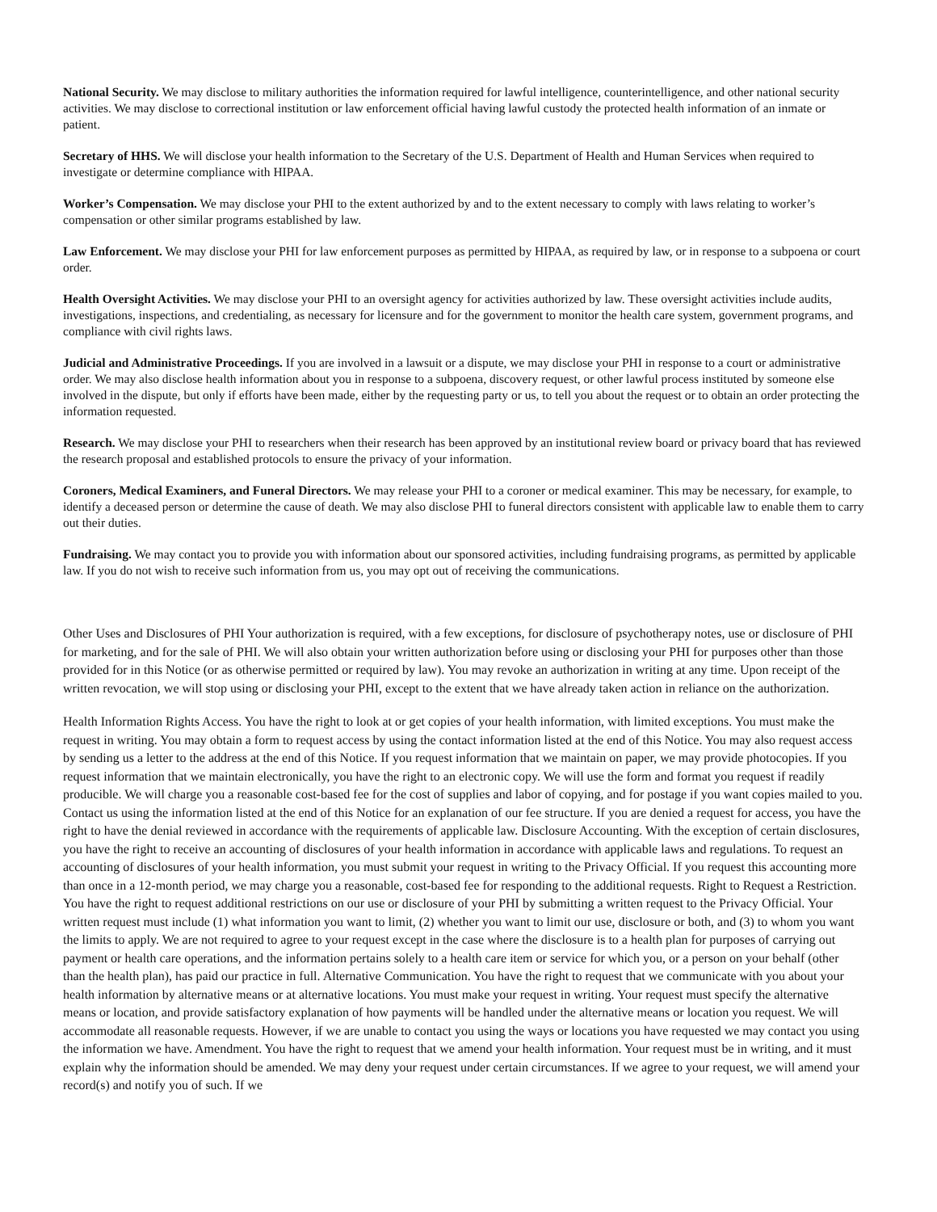National Security. We may disclose to military authorities the information required for lawful intelligence, counterintelligence, and other national security activities. We may disclose to correctional institution or law enforcement official having lawful custody the protected health information of an inmate or patient.
Secretary of HHS. We will disclose your health information to the Secretary of the U.S. Department of Health and Human Services when required to investigate or determine compliance with HIPAA.
Worker’s Compensation. We may disclose your PHI to the extent authorized by and to the extent necessary to comply with laws relating to worker’s compensation or other similar programs established by law.
Law Enforcement. We may disclose your PHI for law enforcement purposes as permitted by HIPAA, as required by law, or in response to a subpoena or court order.
Health Oversight Activities. We may disclose your PHI to an oversight agency for activities authorized by law. These oversight activities include audits, investigations, inspections, and credentialing, as necessary for licensure and for the government to monitor the health care system, government programs, and compliance with civil rights laws.
Judicial and Administrative Proceedings. If you are involved in a lawsuit or a dispute, we may disclose your PHI in response to a court or administrative order. We may also disclose health information about you in response to a subpoena, discovery request, or other lawful process instituted by someone else involved in the dispute, but only if efforts have been made, either by the requesting party or us, to tell you about the request or to obtain an order protecting the information requested.
Research. We may disclose your PHI to researchers when their research has been approved by an institutional review board or privacy board that has reviewed the research proposal and established protocols to ensure the privacy of your information.
Coroners, Medical Examiners, and Funeral Directors. We may release your PHI to a coroner or medical examiner. This may be necessary, for example, to identify a deceased person or determine the cause of death. We may also disclose PHI to funeral directors consistent with applicable law to enable them to carry out their duties.
Fundraising. We may contact you to provide you with information about our sponsored activities, including fundraising programs, as permitted by applicable law. If you do not wish to receive such information from us, you may opt out of receiving the communications.
Other Uses and Disclosures of PHI Your authorization is required, with a few exceptions, for disclosure of psychotherapy notes, use or disclosure of PHI for marketing, and for the sale of PHI. We will also obtain your written authorization before using or disclosing your PHI for purposes other than those provided for in this Notice (or as otherwise permitted or required by law). You may revoke an authorization in writing at any time. Upon receipt of the written revocation, we will stop using or disclosing your PHI, except to the extent that we have already taken action in reliance on the authorization.
Health Information Rights Access. You have the right to look at or get copies of your health information, with limited exceptions. You must make the request in writing. You may obtain a form to request access by using the contact information listed at the end of this Notice. You may also request access by sending us a letter to the address at the end of this Notice. If you request information that we maintain on paper, we may provide photocopies. If you request information that we maintain electronically, you have the right to an electronic copy. We will use the form and format you request if readily producible. We will charge you a reasonable cost-based fee for the cost of supplies and labor of copying, and for postage if you want copies mailed to you. Contact us using the information listed at the end of this Notice for an explanation of our fee structure. If you are denied a request for access, you have the right to have the denial reviewed in accordance with the requirements of applicable law. Disclosure Accounting. With the exception of certain disclosures, you have the right to receive an accounting of disclosures of your health information in accordance with applicable laws and regulations. To request an accounting of disclosures of your health information, you must submit your request in writing to the Privacy Official. If you request this accounting more than once in a 12-month period, we may charge you a reasonable, cost-based fee for responding to the additional requests. Right to Request a Restriction. You have the right to request additional restrictions on our use or disclosure of your PHI by submitting a written request to the Privacy Official. Your written request must include (1) what information you want to limit, (2) whether you want to limit our use, disclosure or both, and (3) to whom you want the limits to apply. We are not required to agree to your request except in the case where the disclosure is to a health plan for purposes of carrying out payment or health care operations, and the information pertains solely to a health care item or service for which you, or a person on your behalf (other than the health plan), has paid our practice in full. Alternative Communication. You have the right to request that we communicate with you about your health information by alternative means or at alternative locations. You must make your request in writing. Your request must specify the alternative means or location, and provide satisfactory explanation of how payments will be handled under the alternative means or location you request. We will accommodate all reasonable requests. However, if we are unable to contact you using the ways or locations you have requested we may contact you using the information we have. Amendment. You have the right to request that we amend your health information. Your request must be in writing, and it must explain why the information should be amended. We may deny your request under certain circumstances. If we agree to your request, we will amend your record(s) and notify you of such. If we